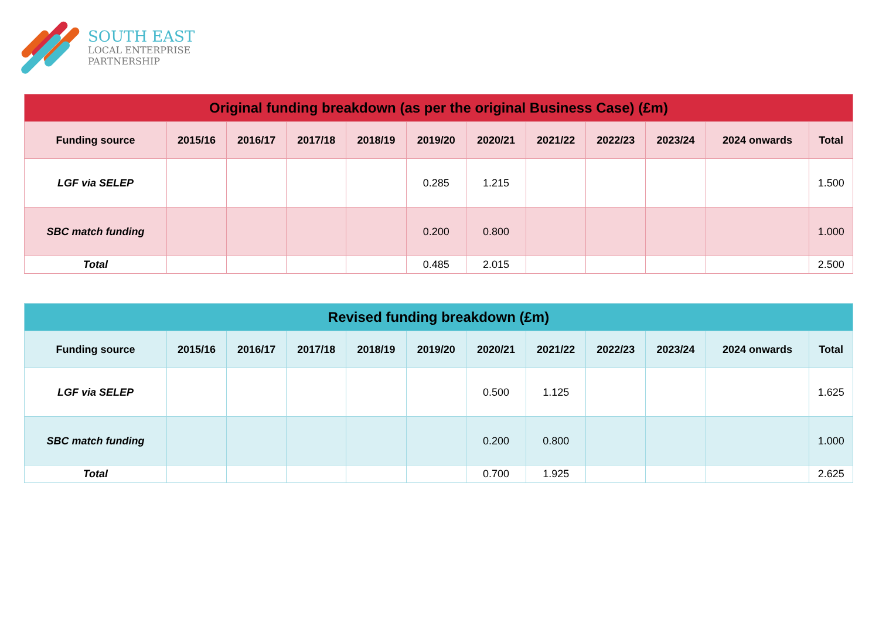SOUTH EAST
LOCAL ENTERPRISE
PARTNERSHIP
| Original funding breakdown (as per the original Business Case) (£m) | | | | | | | | | | | |
| --- | --- | --- | --- | --- | --- | --- | --- | --- | --- | --- | --- |
| Funding source | 2015/16 | 2016/17 | 2017/18 | 2018/19 | 2019/20 | 2020/21 | 2021/22 | 2022/23 | 2023/24 | 2024 onwards | Total |
| LGF via SELEP | | | | | 0.285 | 1.215 | | | | | 1.500 |
| SBC match funding | | | | | 0.200 | 0.800 | | | | | 1.000 |
| Total | | | | | 0.485 | 2.015 | | | | | 2.500 |
| Revised funding breakdown (£m) | | | | | | | | | | | |
| --- | --- | --- | --- | --- | --- | --- | --- | --- | --- | --- | --- |
| Funding source | 2015/16 | 2016/17 | 2017/18 | 2018/19 | 2019/20 | 2020/21 | 2021/22 | 2022/23 | 2023/24 | 2024 onwards | Total |
| LGF via SELEP | | | | | | 0.500 | 1.125 | | | | 1.625 |
| SBC match funding | | | | | | 0.200 | 0.800 | | | | 1.000 |
| Total | | | | | | 0.700 | 1.925 | | | | 2.625 |